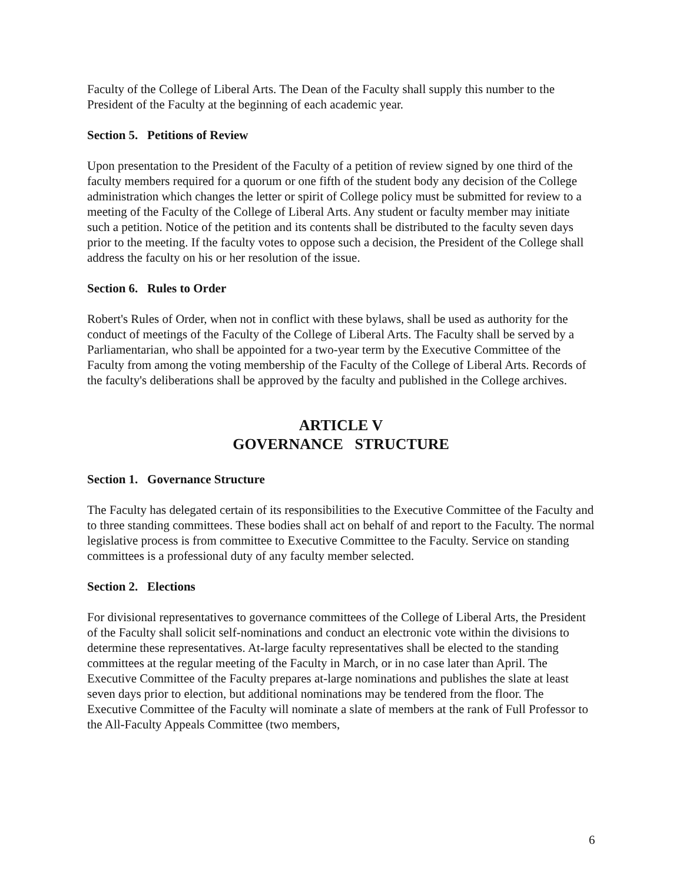Faculty of the College of Liberal Arts. The Dean of the Faculty shall supply this number to the President of the Faculty at the beginning of each academic year.
Section 5. Petitions of Review
Upon presentation to the President of the Faculty of a petition of review signed by one third of the faculty members required for a quorum or one fifth of the student body any decision of the College administration which changes the letter or spirit of College policy must be submitted for review to a meeting of the Faculty of the College of Liberal Arts. Any student or faculty member may initiate such a petition. Notice of the petition and its contents shall be distributed to the faculty seven days prior to the meeting. If the faculty votes to oppose such a decision, the President of the College shall address the faculty on his or her resolution of the issue.
Section 6. Rules to Order
Robert's Rules of Order, when not in conflict with these bylaws, shall be used as authority for the conduct of meetings of the Faculty of the College of Liberal Arts. The Faculty shall be served by a Parliamentarian, who shall be appointed for a two-year term by the Executive Committee of the Faculty from among the voting membership of the Faculty of the College of Liberal Arts. Records of the faculty's deliberations shall be approved by the faculty and published in the College archives.
ARTICLE V
GOVERNANCE STRUCTURE
Section 1. Governance Structure
The Faculty has delegated certain of its responsibilities to the Executive Committee of the Faculty and to three standing committees. These bodies shall act on behalf of and report to the Faculty. The normal legislative process is from committee to Executive Committee to the Faculty. Service on standing committees is a professional duty of any faculty member selected.
Section 2. Elections
For divisional representatives to governance committees of the College of Liberal Arts, the President of the Faculty shall solicit self-nominations and conduct an electronic vote within the divisions to determine these representatives. At-large faculty representatives shall be elected to the standing committees at the regular meeting of the Faculty in March, or in no case later than April. The Executive Committee of the Faculty prepares at-large nominations and publishes the slate at least seven days prior to election, but additional nominations may be tendered from the floor. The Executive Committee of the Faculty will nominate a slate of members at the rank of Full Professor to the All-Faculty Appeals Committee (two members,
6